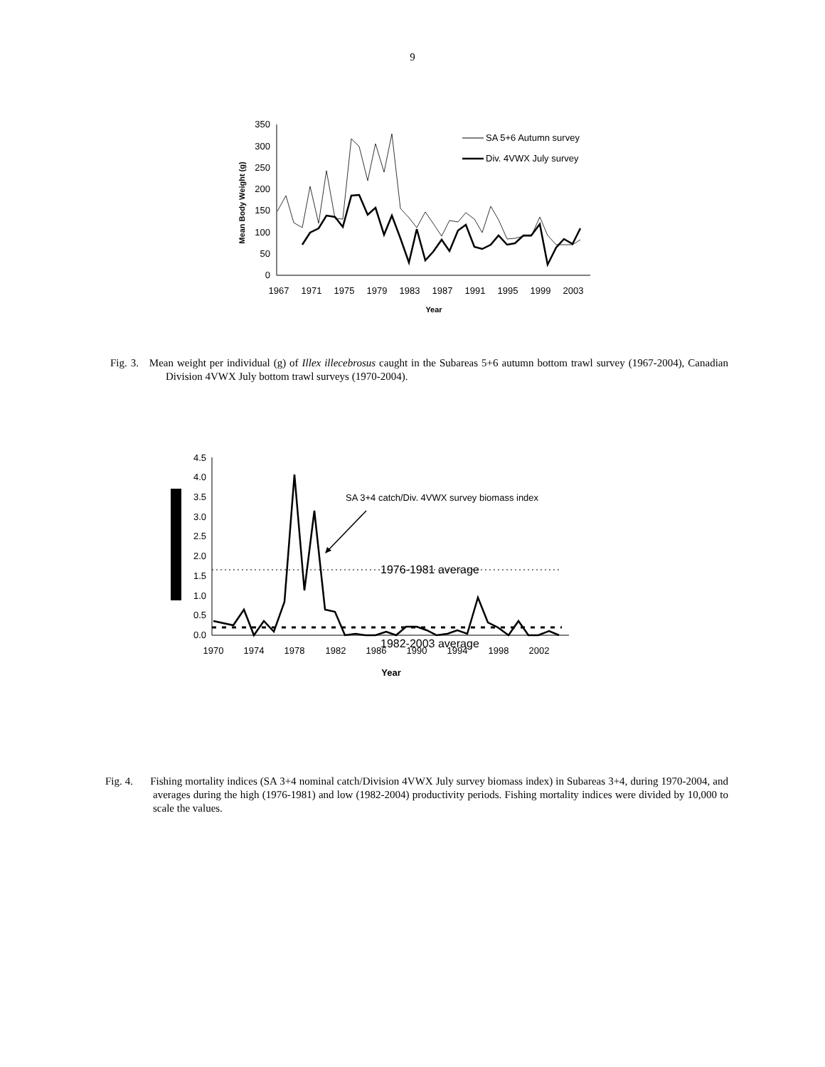9
0
50
100
150
200
250
300
350
1967
1971
1975
1979
1983
1987
1991
1995
1999
2003
Year
Mean Body Weight (g)
SA 5+6 Autumn survey
Div. 4VWX July survey
Fig. 3. Mean weight per individual (g) of Illex illecebrosus caught in the Subareas 5+6 autumn bottom trawl survey (1967-2004), Canadian Division 4VWX July bottom trawl surveys (1970-2004).
0.0
0.5
1.0
1.5
2.0
2.5
3.0
3.5
4.0
4.5
1970
1974
1978
1982
1986
1990
1994
1998
2002
Year
1976-1981 average
1982-2003 average
SA 3+4 catch/Div. 4VWX survey biomass index
Fig. 4. Fishing mortality indices (SA 3+4 nominal catch/Division 4VWX July survey biomass index) in Subareas 3+4, during 1970-2004, and averages during the high (1976-1981) and low (1982-2004) productivity periods. Fishing mortality indices were divided by 10,000 to scale the values.